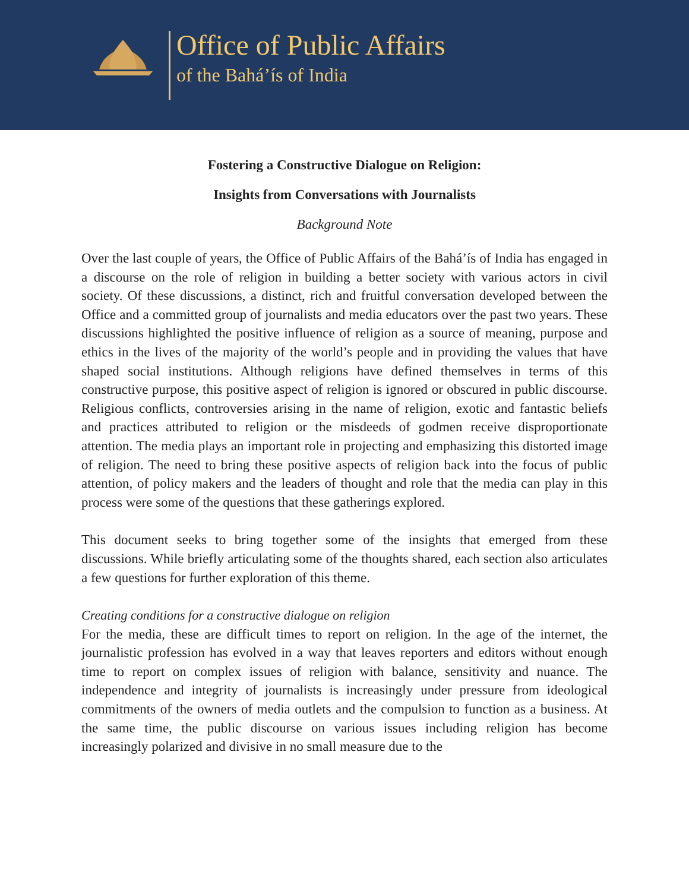Office of Public Affairs
of the Bahá’ís of India
Fostering a Constructive Dialogue on Religion:
Insights from Conversations with Journalists
Background Note
Over the last couple of years, the Office of Public Affairs of the Bahá’ís of India has engaged in a discourse on the role of religion in building a better society with various actors in civil society. Of these discussions, a distinct, rich and fruitful conversation developed between the Office and a committed group of journalists and media educators over the past two years. These discussions highlighted the positive influence of religion as a source of meaning, purpose and ethics in the lives of the majority of the world’s people and in providing the values that have shaped social institutions. Although religions have defined themselves in terms of this constructive purpose, this positive aspect of religion is ignored or obscured in public discourse. Religious conflicts, controversies arising in the name of religion, exotic and fantastic beliefs and practices attributed to religion or the misdeeds of godmen receive disproportionate attention. The media plays an important role in projecting and emphasizing this distorted image of religion. The need to bring these positive aspects of religion back into the focus of public attention, of policy makers and the leaders of thought and role that the media can play in this process were some of the questions that these gatherings explored.
This document seeks to bring together some of the insights that emerged from these discussions. While briefly articulating some of the thoughts shared, each section also articulates a few questions for further exploration of this theme.
Creating conditions for a constructive dialogue on religion
For the media, these are difficult times to report on religion. In the age of the internet, the journalistic profession has evolved in a way that leaves reporters and editors without enough time to report on complex issues of religion with balance, sensitivity and nuance. The independence and integrity of journalists is increasingly under pressure from ideological commitments of the owners of media outlets and the compulsion to function as a business. At the same time, the public discourse on various issues including religion has become increasingly polarized and divisive in no small measure due to the